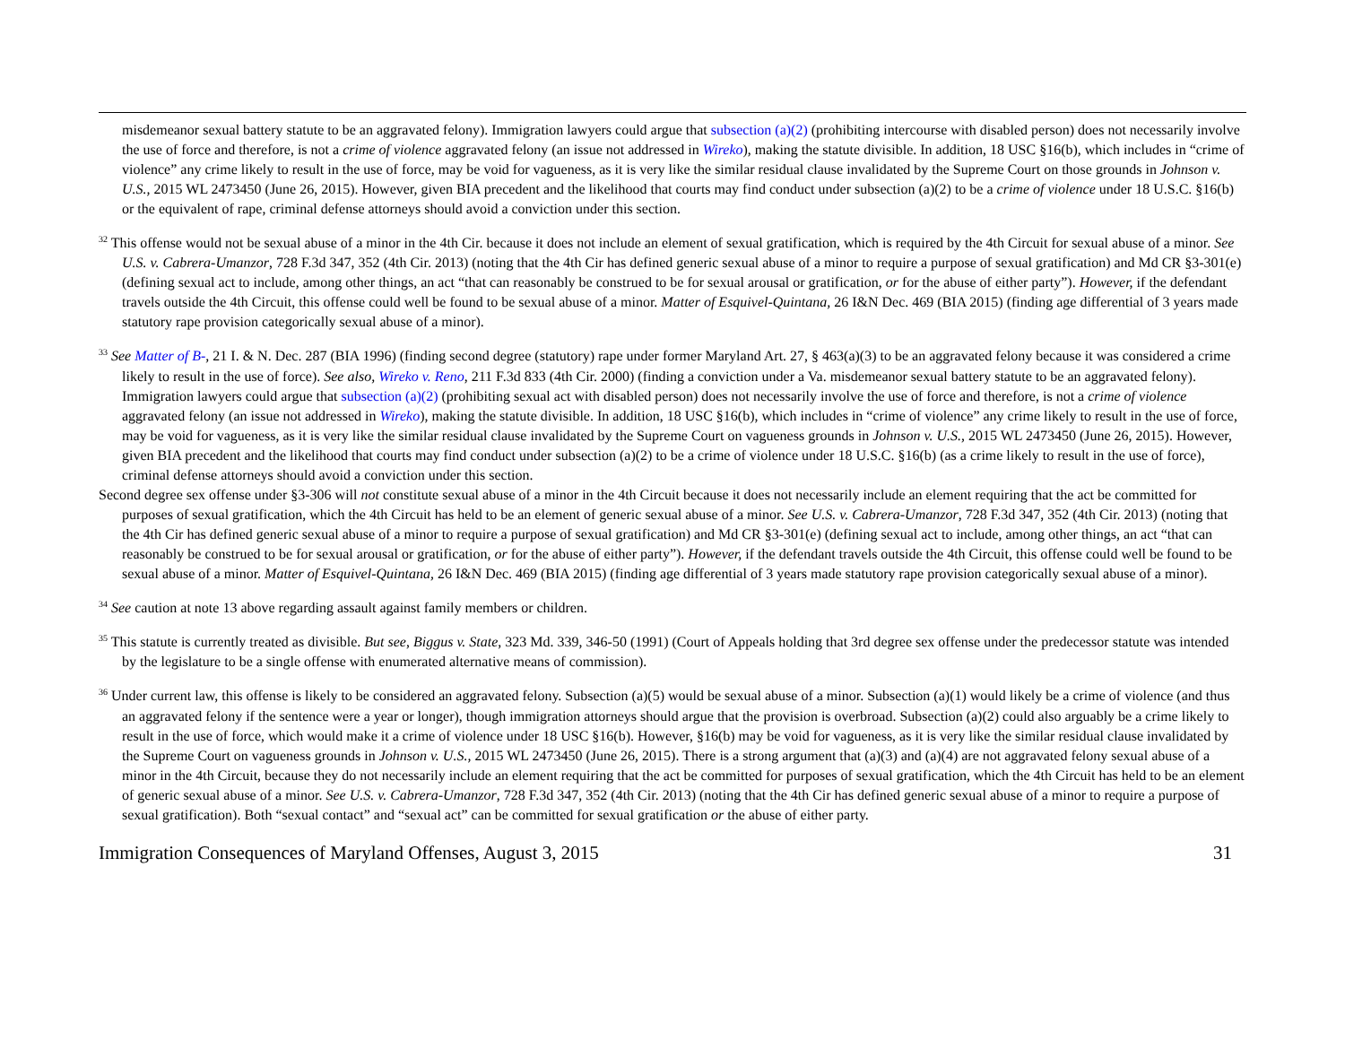misdemeanor sexual battery statute to be an aggravated felony). Immigration lawyers could argue that subsection (a)(2) (prohibiting intercourse with disabled person) does not necessarily involve the use of force and therefore, is not a crime of violence aggravated felony (an issue not addressed in Wireko), making the statute divisible. In addition, 18 USC §16(b), which includes in “crime of violence” any crime likely to result in the use of force, may be void for vagueness, as it is very like the similar residual clause invalidated by the Supreme Court on those grounds in Johnson v. U.S., 2015 WL 2473450 (June 26, 2015). However, given BIA precedent and the likelihood that courts may find conduct under subsection (a)(2) to be a crime of violence under 18 U.S.C. §16(b) or the equivalent of rape, criminal defense attorneys should avoid a conviction under this section.
<sup>32</sup> This offense would not be sexual abuse of a minor in the 4th Cir. because it does not include an element of sexual gratification, which is required by the 4th Circuit for sexual abuse of a minor. See U.S. v. Cabrera-Umanzor, 728 F.3d 347, 352 (4th Cir. 2013) (noting that the 4th Cir has defined generic sexual abuse of a minor to require a purpose of sexual gratification) and Md CR §3-301(e) (defining sexual act to include, among other things, an act “that can reasonably be construed to be for sexual arousal or gratification, or for the abuse of either party”). However, if the defendant travels outside the 4th Circuit, this offense could well be found to be sexual abuse of a minor. Matter of Esquivel-Quintana, 26 I&N Dec. 469 (BIA 2015) (finding age differential of 3 years made statutory rape provision categorically sexual abuse of a minor).
<sup>33</sup> See Matter of B-, 21 I. & N. Dec. 287 (BIA 1996) (finding second degree (statutory) rape under former Maryland Art. 27, § 463(a)(3) to be an aggravated felony because it was considered a crime likely to result in the use of force). See also, Wireko v. Reno, 211 F.3d 833 (4th Cir. 2000) (finding a conviction under a Va. misdemeanor sexual battery statute to be an aggravated felony). Immigration lawyers could argue that subsection (a)(2) (prohibiting sexual act with disabled person) does not necessarily involve the use of force and therefore, is not a crime of violence aggravated felony (an issue not addressed in Wireko), making the statute divisible. In addition, 18 USC §16(b), which includes in “crime of violence” any crime likely to result in the use of force, may be void for vagueness, as it is very like the similar residual clause invalidated by the Supreme Court on vagueness grounds in Johnson v. U.S., 2015 WL 2473450 (June 26, 2015). However, given BIA precedent and the likelihood that courts may find conduct under subsection (a)(2) to be a crime of violence under 18 U.S.C. §16(b) (as a crime likely to result in the use of force), criminal defense attorneys should avoid a conviction under this section.
Second degree sex offense under §3-306 will not constitute sexual abuse of a minor in the 4th Circuit because it does not necessarily include an element requiring that the act be committed for purposes of sexual gratification, which the 4th Circuit has held to be an element of generic sexual abuse of a minor. See U.S. v. Cabrera-Umanzor, 728 F.3d 347, 352 (4th Cir. 2013) (noting that the 4th Cir has defined generic sexual abuse of a minor to require a purpose of sexual gratification) and Md CR §3-301(e) (defining sexual act to include, among other things, an act “that can reasonably be construed to be for sexual arousal or gratification, or for the abuse of either party”). However, if the defendant travels outside the 4th Circuit, this offense could well be found to be sexual abuse of a minor. Matter of Esquivel-Quintana, 26 I&N Dec. 469 (BIA 2015) (finding age differential of 3 years made statutory rape provision categorically sexual abuse of a minor).
<sup>34</sup> See caution at note 13 above regarding assault against family members or children.
<sup>35</sup> This statute is currently treated as divisible. But see, Biggus v. State, 323 Md. 339, 346-50 (1991) (Court of Appeals holding that 3rd degree sex offense under the predecessor statute was intended by the legislature to be a single offense with enumerated alternative means of commission).
<sup>36</sup> Under current law, this offense is likely to be considered an aggravated felony. Subsection (a)(5) would be sexual abuse of a minor. Subsection (a)(1) would likely be a crime of violence (and thus an aggravated felony if the sentence were a year or longer), though immigration attorneys should argue that the provision is overbroad. Subsection (a)(2) could also arguably be a crime likely to result in the use of force, which would make it a crime of violence under 18 USC §16(b). However, §16(b) may be void for vagueness, as it is very like the similar residual clause invalidated by the Supreme Court on vagueness grounds in Johnson v. U.S., 2015 WL 2473450 (June 26, 2015). There is a strong argument that (a)(3) and (a)(4) are not aggravated felony sexual abuse of a minor in the 4th Circuit, because they do not necessarily include an element requiring that the act be committed for purposes of sexual gratification, which the 4th Circuit has held to be an element of generic sexual abuse of a minor. See U.S. v. Cabrera-Umanzor, 728 F.3d 347, 352 (4th Cir. 2013) (noting that the 4th Cir has defined generic sexual abuse of a minor to require a purpose of sexual gratification). Both “sexual contact” and “sexual act” can be committed for sexual gratification or the abuse of either party.
Immigration Consequences of Maryland Offenses, August 3, 2015 31